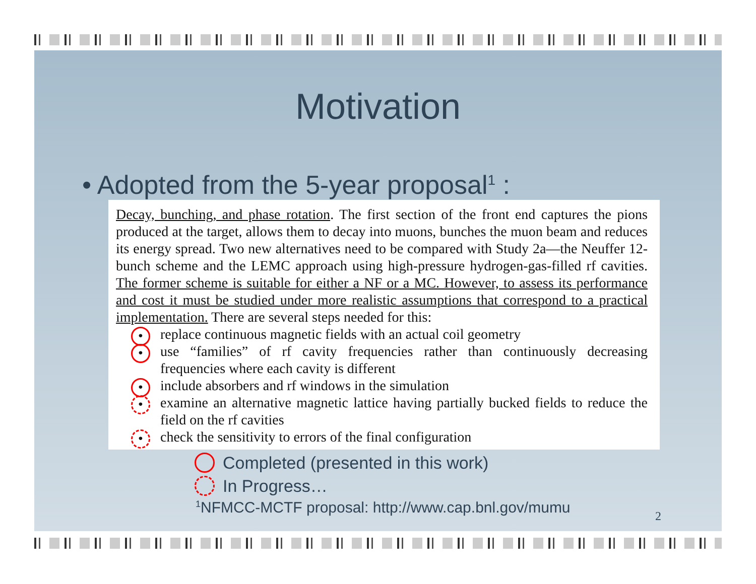Motivation
• Adopted from the 5-year proposal<sup>1</sup> :
Decay, bunching, and phase rotation. The first section of the front end captures the pions produced at the target, allows them to decay into muons, bunches the muon beam and reduces its energy spread. Two new alternatives need to be compared with Study 2a—the Neuffer 12-bunch scheme and the LEMC approach using high-pressure hydrogen-gas-filled rf cavities. The former scheme is suitable for either a NF or a MC. However, to assess its performance and cost it must be studied under more realistic assumptions that correspond to a practical implementation. There are several steps needed for this:
• replace continuous magnetic fields with an actual coil geometry
• use “families” of rf cavity frequencies rather than continuously decreasing frequencies where each cavity is different
• include absorbers and rf windows in the simulation
• examine an alternative magnetic lattice having partially bucked fields to reduce the field on the rf cavities
• check the sensitivity to errors of the final configuration
Completed (presented in this work)
In Progress…
<sup>1</sup> NFMCC-MCTF proposal: http://www.cap.bnl.gov/mumu
2